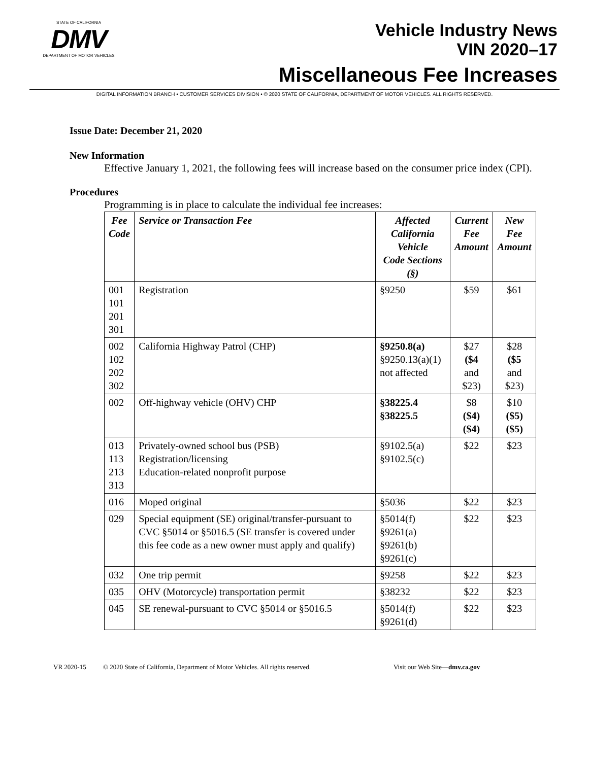STATE OF CALIFORNIA
DMV
DEPARTMENT OF MOTOR VEHICLES
Vehicle Industry News
VIN 2020–17
Miscellaneous Fee Increases
DIGITAL INFORMATION BRANCH • CUSTOMER SERVICES DIVISION • © 2020 STATE OF CALIFORNIA, DEPARTMENT OF MOTOR VEHICLES. ALL RIGHTS RESERVED.
Issue Date: December 21, 2020
New Information
Effective January 1, 2021, the following fees will increase based on the consumer price index (CPI).
Procedures
Programming is in place to calculate the individual fee increases:
| Fee Code | Service or Transaction Fee | Affected California Vehicle Code Sections (§) | Current Fee Amount | New Fee Amount |
| --- | --- | --- | --- | --- |
| 001 101 201 301 | Registration | §9250 | $59 | $61 |
| 002 102 202 302 | California Highway Patrol (CHP) | §9250.8(a) §9250.13(a)(1) not affected | $27 ($4 and $23) | $28 ($5 and $23) |
| 002 | Off-highway vehicle (OHV) CHP | §38225.4 §38225.5 | $8 ($4) ($4) | $10 ($5) ($5) |
| 013 113 213 313 | Privately-owned school bus (PSB) Registration/licensing Education-related nonprofit purpose | §9102.5(a) §9102.5(c) | $22 | $23 |
| 016 | Moped original | §5036 | $22 | $23 |
| 029 | Special equipment (SE) original/transfer-pursuant to CVC §5014 or §5016.5 (SE transfer is covered under this fee code as a new owner must apply and qualify) | §5014(f) §9261(a) §9261(b) §9261(c) | $22 | $23 |
| 032 | One trip permit | §9258 | $22 | $23 |
| 035 | OHV (Motorcycle) transportation permit | §38232 | $22 | $23 |
| 045 | SE renewal-pursuant to CVC §5014 or §5016.5 | §5014(f) §9261(d) | $22 | $23 |
VR 2020-15 © 2020 State of California, Department of Motor Vehicles. All rights reserved. Visit our Web Site—dmv.ca.gov